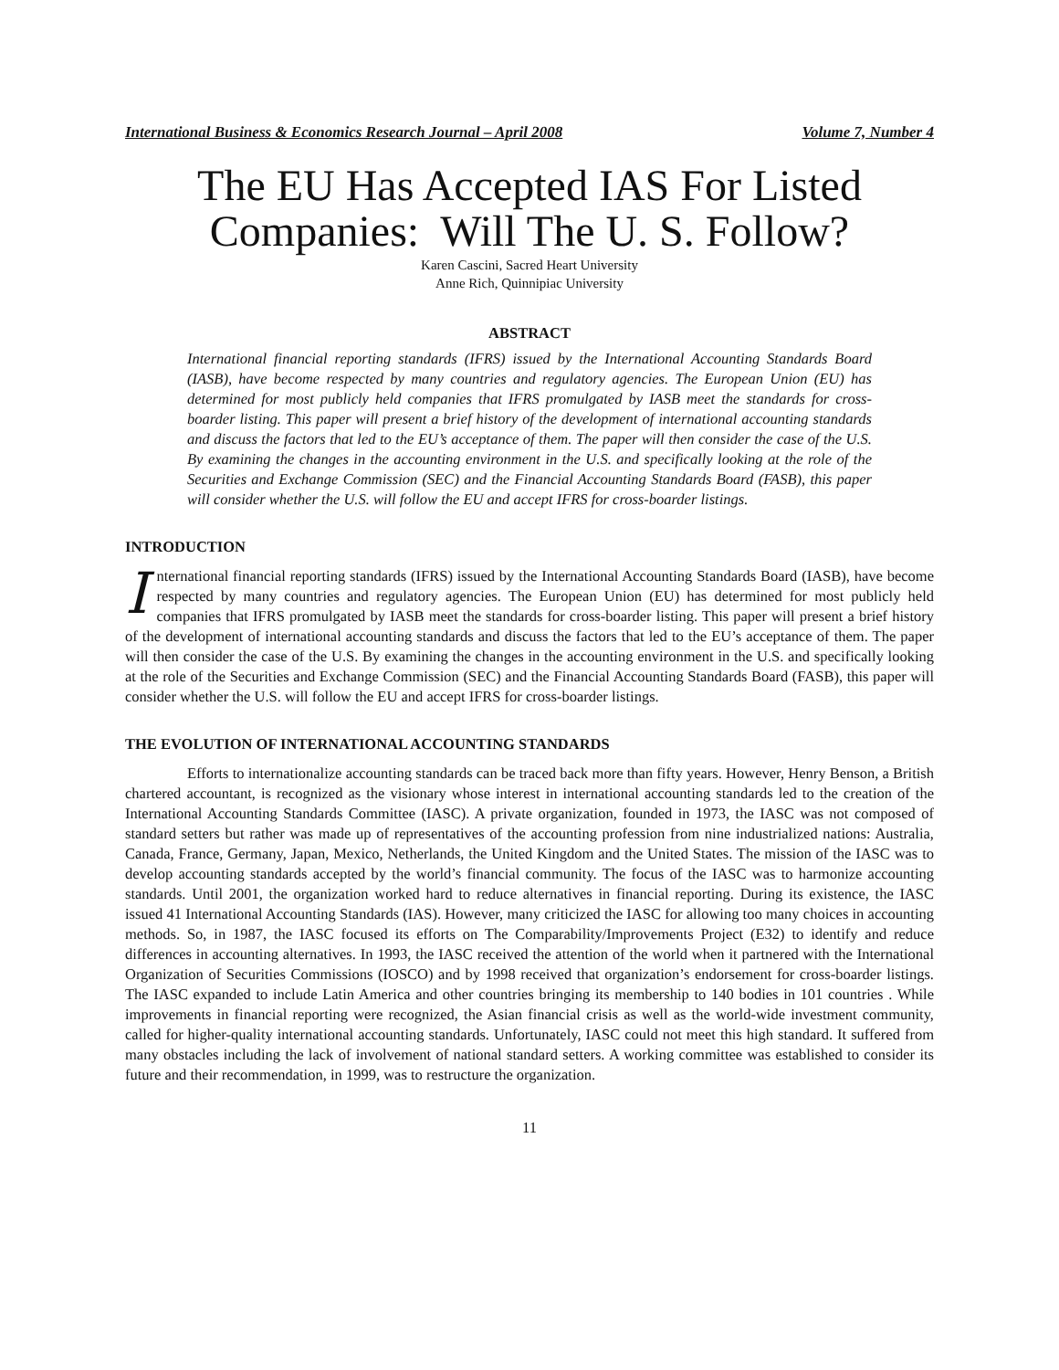International Business & Economics Research Journal – April 2008 Volume 7, Number 4
The EU Has Accepted IAS For Listed Companies: Will The U. S. Follow?
Karen Cascini, Sacred Heart University
Anne Rich, Quinnipiac University
ABSTRACT
International financial reporting standards (IFRS) issued by the International Accounting Standards Board (IASB), have become respected by many countries and regulatory agencies. The European Union (EU) has determined for most publicly held companies that IFRS promulgated by IASB meet the standards for cross-boarder listing. This paper will present a brief history of the development of international accounting standards and discuss the factors that led to the EU’s acceptance of them. The paper will then consider the case of the U.S. By examining the changes in the accounting environment in the U.S. and specifically looking at the role of the Securities and Exchange Commission (SEC) and the Financial Accounting Standards Board (FASB), this paper will consider whether the U.S. will follow the EU and accept IFRS for cross-boarder listings.
INTRODUCTION
International financial reporting standards (IFRS) issued by the International Accounting Standards Board (IASB), have become respected by many countries and regulatory agencies. The European Union (EU) has determined for most publicly held companies that IFRS promulgated by IASB meet the standards for cross-boarder listing. This paper will present a brief history of the development of international accounting standards and discuss the factors that led to the EU’s acceptance of them. The paper will then consider the case of the U.S. By examining the changes in the accounting environment in the U.S. and specifically looking at the role of the Securities and Exchange Commission (SEC) and the Financial Accounting Standards Board (FASB), this paper will consider whether the U.S. will follow the EU and accept IFRS for cross-boarder listings.
THE EVOLUTION OF INTERNATIONAL ACCOUNTING STANDARDS
Efforts to internationalize accounting standards can be traced back more than fifty years. However, Henry Benson, a British chartered accountant, is recognized as the visionary whose interest in international accounting standards led to the creation of the International Accounting Standards Committee (IASC). A private organization, founded in 1973, the IASC was not composed of standard setters but rather was made up of representatives of the accounting profession from nine industrialized nations: Australia, Canada, France, Germany, Japan, Mexico, Netherlands, the United Kingdom and the United States. The mission of the IASC was to develop accounting standards accepted by the world’s financial community. The focus of the IASC was to harmonize accounting standards. Until 2001, the organization worked hard to reduce alternatives in financial reporting. During its existence, the IASC issued 41 International Accounting Standards (IAS). However, many criticized the IASC for allowing too many choices in accounting methods. So, in 1987, the IASC focused its efforts on The Comparability/Improvements Project (E32) to identify and reduce differences in accounting alternatives. In 1993, the IASC received the attention of the world when it partnered with the International Organization of Securities Commissions (IOSCO) and by 1998 received that organization’s endorsement for cross-boarder listings. The IASC expanded to include Latin America and other countries bringing its membership to 140 bodies in 101 countries . While improvements in financial reporting were recognized, the Asian financial crisis as well as the world-wide investment community, called for higher-quality international accounting standards. Unfortunately, IASC could not meet this high standard. It suffered from many obstacles including the lack of involvement of national standard setters. A working committee was established to consider its future and their recommendation, in 1999, was to restructure the organization.
11